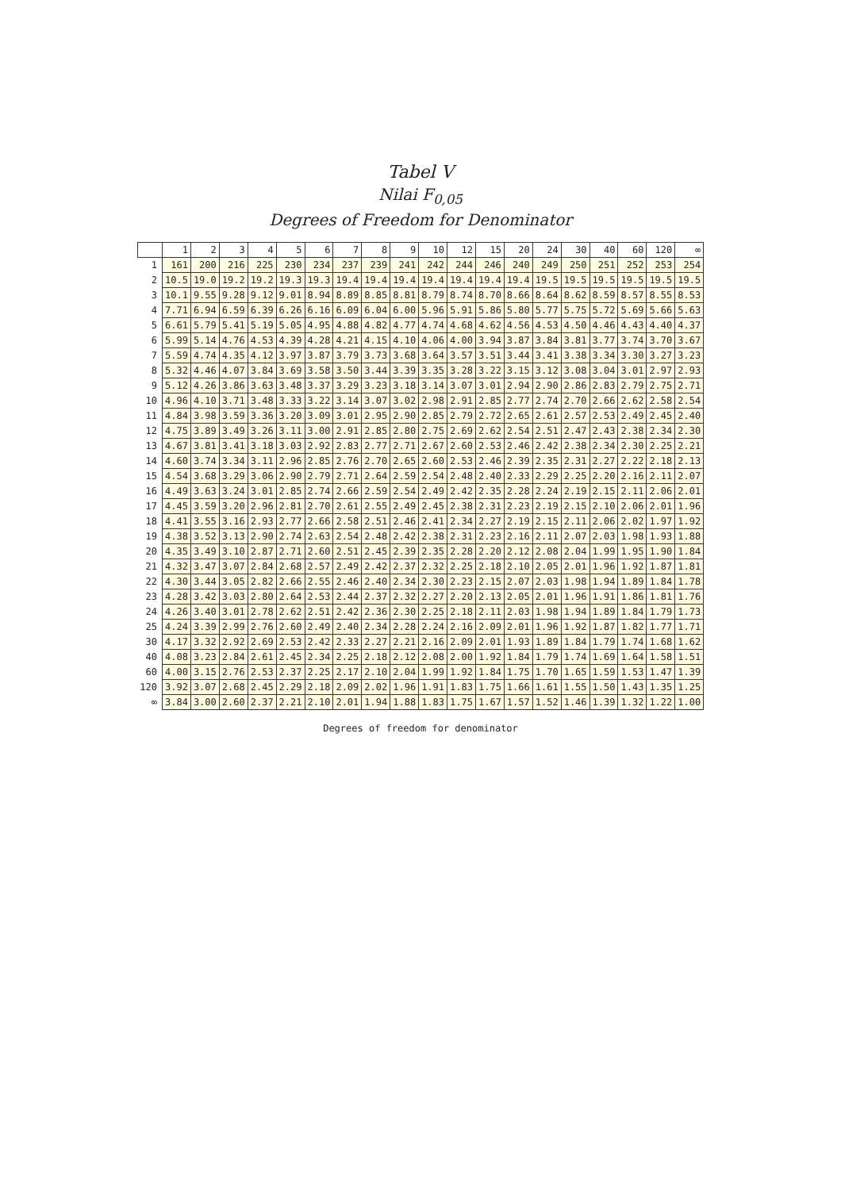Tabel V
Nilai F<sub>0,05</sub>
Degrees of Freedom for Denominator
| | 1 | 2 | 3 | 4 | 5 | 6 | 7 | 8 | 9 | 10 | 12 | 15 | 20 | 24 | 30 | 40 | 60 | 120 | ∞ |
| --- | --- | --- | --- | --- | --- | --- | --- | --- | --- | --- | --- | --- | --- | --- | --- | --- | --- | --- | --- |
| 1 | 161 | 200 | 216 | 225 | 230 | 234 | 237 | 239 | 241 | 242 | 244 | 246 | 240 | 249 | 250 | 251 | 252 | 253 | 254 |
| 2 | 10.5 | 19.0 | 19.2 | 19.2 | 19.3 | 19.3 | 19.4 | 19.4 | 19.4 | 19.4 | 19.4 | 19.4 | 19.4 | 19.5 | 19.5 | 19.5 | 19.5 | 19.5 | 19.5 |
| 3 | 10.1 | 9.55 | 9.28 | 9.12 | 9.01 | 8.94 | 8.89 | 8.85 | 8.81 | 8.79 | 8.74 | 8.70 | 8.66 | 8.64 | 8.62 | 8.59 | 8.57 | 8.55 | 8.53 |
| 4 | 7.71 | 6.94 | 6.59 | 6.39 | 6.26 | 6.16 | 6.09 | 6.04 | 6.00 | 5.96 | 5.91 | 5.86 | 5.80 | 5.77 | 5.75 | 5.72 | 5.69 | 5.66 | 5.63 |
| 5 | 6.61 | 5.79 | 5.41 | 5.19 | 5.05 | 4.95 | 4.88 | 4.82 | 4.77 | 4.74 | 4.68 | 4.62 | 4.56 | 4.53 | 4.50 | 4.46 | 4.43 | 4.40 | 4.37 |
| 6 | 5.99 | 5.14 | 4.76 | 4.53 | 4.39 | 4.28 | 4.21 | 4.15 | 4.10 | 4.06 | 4.00 | 3.94 | 3.87 | 3.84 | 3.81 | 3.77 | 3.74 | 3.70 | 3.67 |
| 7 | 5.59 | 4.74 | 4.35 | 4.12 | 3.97 | 3.87 | 3.79 | 3.73 | 3.68 | 3.64 | 3.57 | 3.51 | 3.44 | 3.41 | 3.38 | 3.34 | 3.30 | 3.27 | 3.23 |
| 8 | 5.32 | 4.46 | 4.07 | 3.84 | 3.69 | 3.58 | 3.50 | 3.44 | 3.39 | 3.35 | 3.28 | 3.22 | 3.15 | 3.12 | 3.08 | 3.04 | 3.01 | 2.97 | 2.93 |
| 9 | 5.12 | 4.26 | 3.86 | 3.63 | 3.48 | 3.37 | 3.29 | 3.23 | 3.18 | 3.14 | 3.07 | 3.01 | 2.94 | 2.90 | 2.86 | 2.83 | 2.79 | 2.75 | 2.71 |
| 10 | 4.96 | 4.10 | 3.71 | 3.48 | 3.33 | 3.22 | 3.14 | 3.07 | 3.02 | 2.98 | 2.91 | 2.85 | 2.77 | 2.74 | 2.70 | 2.66 | 2.62 | 2.58 | 2.54 |
| 11 | 4.84 | 3.98 | 3.59 | 3.36 | 3.20 | 3.09 | 3.01 | 2.95 | 2.90 | 2.85 | 2.79 | 2.72 | 2.65 | 2.61 | 2.57 | 2.53 | 2.49 | 2.45 | 2.40 |
| 12 | 4.75 | 3.89 | 3.49 | 3.26 | 3.11 | 3.00 | 2.91 | 2.85 | 2.80 | 2.75 | 2.69 | 2.62 | 2.54 | 2.51 | 2.47 | 2.43 | 2.38 | 2.34 | 2.30 |
| 13 | 4.67 | 3.81 | 3.41 | 3.18 | 3.03 | 2.92 | 2.83 | 2.77 | 2.71 | 2.67 | 2.60 | 2.53 | 2.46 | 2.42 | 2.38 | 2.34 | 2.30 | 2.25 | 2.21 |
| 14 | 4.60 | 3.74 | 3.34 | 3.11 | 2.96 | 2.85 | 2.76 | 2.70 | 2.65 | 2.60 | 2.53 | 2.46 | 2.39 | 2.35 | 2.31 | 2.27 | 2.22 | 2.18 | 2.13 |
| 15 | 4.54 | 3.68 | 3.29 | 3.06 | 2.90 | 2.79 | 2.71 | 2.64 | 2.59 | 2.54 | 2.48 | 2.40 | 2.33 | 2.29 | 2.25 | 2.20 | 2.16 | 2.11 | 2.07 |
| 16 | 4.49 | 3.63 | 3.24 | 3.01 | 2.85 | 2.74 | 2.66 | 2.59 | 2.54 | 2.49 | 2.42 | 2.35 | 2.28 | 2.24 | 2.19 | 2.15 | 2.11 | 2.06 | 2.01 |
| 17 | 4.45 | 3.59 | 3.20 | 2.96 | 2.81 | 2.70 | 2.61 | 2.55 | 2.49 | 2.45 | 2.38 | 2.31 | 2.23 | 2.19 | 2.15 | 2.10 | 2.06 | 2.01 | 1.96 |
| 18 | 4.41 | 3.55 | 3.16 | 2.93 | 2.77 | 2.66 | 2.58 | 2.51 | 2.46 | 2.41 | 2.34 | 2.27 | 2.19 | 2.15 | 2.11 | 2.06 | 2.02 | 1.97 | 1.92 |
| 19 | 4.38 | 3.52 | 3.13 | 2.90 | 2.74 | 2.63 | 2.54 | 2.48 | 2.42 | 2.38 | 2.31 | 2.23 | 2.16 | 2.11 | 2.07 | 2.03 | 1.98 | 1.93 | 1.88 |
| 20 | 4.35 | 3.49 | 3.10 | 2.87 | 2.71 | 2.60 | 2.51 | 2.45 | 2.39 | 2.35 | 2.28 | 2.20 | 2.12 | 2.08 | 2.04 | 1.99 | 1.95 | 1.90 | 1.84 |
| 21 | 4.32 | 3.47 | 3.07 | 2.84 | 2.68 | 2.57 | 2.49 | 2.42 | 2.37 | 2.32 | 2.25 | 2.18 | 2.10 | 2.05 | 2.01 | 1.96 | 1.92 | 1.87 | 1.81 |
| 22 | 4.30 | 3.44 | 3.05 | 2.82 | 2.66 | 2.55 | 2.46 | 2.40 | 2.34 | 2.30 | 2.23 | 2.15 | 2.07 | 2.03 | 1.98 | 1.94 | 1.89 | 1.84 | 1.78 |
| 23 | 4.28 | 3.42 | 3.03 | 2.80 | 2.64 | 2.53 | 2.44 | 2.37 | 2.32 | 2.27 | 2.20 | 2.13 | 2.05 | 2.01 | 1.96 | 1.91 | 1.86 | 1.81 | 1.76 |
| 24 | 4.26 | 3.40 | 3.01 | 2.78 | 2.62 | 2.51 | 2.42 | 2.36 | 2.30 | 2.25 | 2.18 | 2.11 | 2.03 | 1.98 | 1.94 | 1.89 | 1.84 | 1.79 | 1.73 |
| 25 | 4.24 | 3.39 | 2.99 | 2.76 | 2.60 | 2.49 | 2.40 | 2.34 | 2.28 | 2.24 | 2.16 | 2.09 | 2.01 | 1.96 | 1.92 | 1.87 | 1.82 | 1.77 | 1.71 |
| 30 | 4.17 | 3.32 | 2.92 | 2.69 | 2.53 | 2.42 | 2.33 | 2.27 | 2.21 | 2.16 | 2.09 | 2.01 | 1.93 | 1.89 | 1.84 | 1.79 | 1.74 | 1.68 | 1.62 |
| 40 | 4.08 | 3.23 | 2.84 | 2.61 | 2.45 | 2.34 | 2.25 | 2.18 | 2.12 | 2.08 | 2.00 | 1.92 | 1.84 | 1.79 | 1.74 | 1.69 | 1.64 | 1.58 | 1.51 |
| 60 | 4.00 | 3.15 | 2.76 | 2.53 | 2.37 | 2.25 | 2.17 | 2.10 | 2.04 | 1.99 | 1.92 | 1.84 | 1.75 | 1.70 | 1.65 | 1.59 | 1.53 | 1.47 | 1.39 |
| 120 | 3.92 | 3.07 | 2.68 | 2.45 | 2.29 | 2.18 | 2.09 | 2.02 | 1.96 | 1.91 | 1.83 | 1.75 | 1.66 | 1.61 | 1.55 | 1.50 | 1.43 | 1.35 | 1.25 |
| ∞ | 3.84 | 3.00 | 2.60 | 2.37 | 2.21 | 2.10 | 2.01 | 1.94 | 1.88 | 1.83 | 1.75 | 1.67 | 1.57 | 1.52 | 1.46 | 1.39 | 1.32 | 1.22 | 1.00 |
Degrees of freedom for denominator